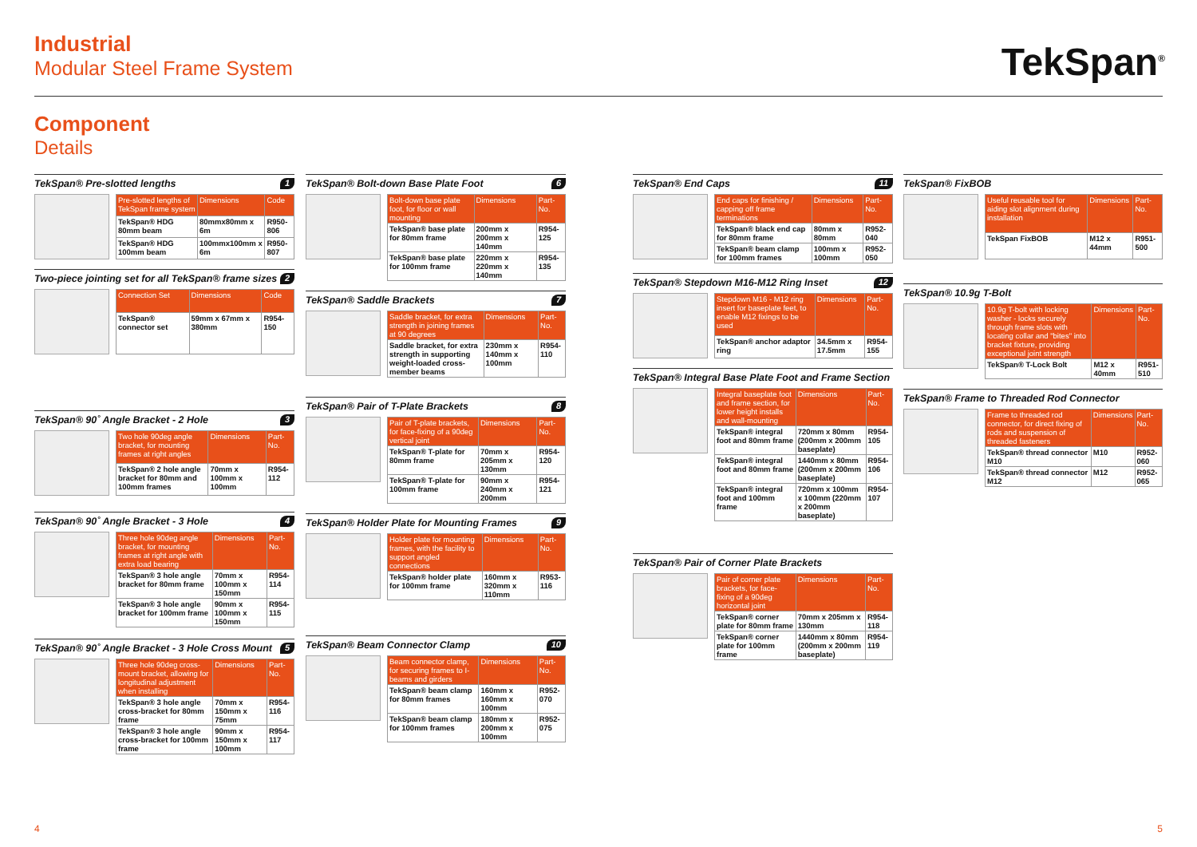Industrial
Modular Steel Frame System
TekSpan<sup>®</sup>
Component
Details
TekSpan® Pre-slotted lengths 1
| Pre-slotted lengths of TekSpan frame system | Dimensions | Code |
| --- | --- | --- |
| TekSpan® HDG 80mm beam | 80mmx80mm x 6m | R950-806 |
| TekSpan® HDG 100mm beam | 100mmx100mm x 6m | R950-807 |
Two-piece jointing set for all TekSpan® frame sizes 2
| Connection Set | Dimensions | Code |
| --- | --- | --- |
| TekSpan® connector set | 59mm x 67mm x 380mm | R954-150 |
TekSpan® 90˚ Angle Bracket - 2 Hole 3
| Two hole 90deg angle bracket, for mounting frames at right angles | Dimensions | Part-No. |
| --- | --- | --- |
| TekSpan® 2 hole angle bracket for 80mm and 100mm frames | 70mm x 100mm x 100mm | R954-112 |
TekSpan® 90˚ Angle Bracket - 3 Hole 4
| Three hole 90deg angle bracket, for mounting frames at right angle with extra load bearing | Dimensions | Part-No. |
| --- | --- | --- |
| TekSpan® 3 hole angle bracket for 80mm frame | 70mm x 100mm x 150mm | R954-114 |
| TekSpan® 3 hole angle bracket for 100mm frame | 90mm x 100mm x 150mm | R954-115 |
TekSpan® 90˚ Angle Bracket - 3 Hole Cross Mount 5
| Three hole 90deg cross-mount bracket, allowing for longitudinal adjustment when installing | Dimensions | Part-No. |
| --- | --- | --- |
| TekSpan® 3 hole angle cross-bracket for 80mm frame | 70mm x 150mm x 75mm | R954-116 |
| TekSpan® 3 hole angle cross-bracket for 100mm frame | 90mm x 150mm x 100mm | R954-117 |
TekSpan® Bolt-down Base Plate Foot 6
| Bolt-down base plate foot, for floor or wall mounting | Dimensions | Part-No. |
| --- | --- | --- |
| TekSpan® base plate for 80mm frame | 200mm x 200mm x 140mm | R954-125 |
| TekSpan® base plate for 100mm frame | 220mm x 220mm x 140mm | R954-135 |
TekSpan® Saddle Brackets 7
| Saddle bracket, for extra strength in joining frames at 90 degrees | Dimensions | Part-No. |
| --- | --- | --- |
| Saddle bracket, for extra strength in supporting weight-loaded cross-member beams | 230mm x 140mm x 100mm | R954-110 |
TekSpan® Pair of T-Plate Brackets 8
| Pair of T-plate brackets, for face-fixing of a 90deg vertical joint | Dimensions | Part-No. |
| --- | --- | --- |
| TekSpan® T-plate for 80mm frame | 70mm x 205mm x 130mm | R954-120 |
| TekSpan® T-plate for 100mm frame | 90mm x 240mm x 200mm | R954-121 |
TekSpan® Holder Plate for Mounting Frames 9
| Holder plate for mounting frames, with the facility to support angled connections | Dimensions | Part-No. |
| --- | --- | --- |
| TekSpan® holder plate for 100mm frame | 160mm x 320mm x 110mm | R953-116 |
TekSpan® Beam Connector Clamp 10
| Beam connector clamp, for securing frames to I-beams and girders | Dimensions | Part-No. |
| --- | --- | --- |
| TekSpan® beam clamp for 80mm frames | 160mm x 160mm x 100mm | R952-070 |
| TekSpan® beam clamp for 100mm frames | 180mm x 200mm x 100mm | R952-075 |
TekSpan® End Caps 11
| End caps for finishing / capping off frame terminations | Dimensions | Part-No. |
| --- | --- | --- |
| TekSpan® black end cap for 80mm frame | 80mm x 80mm | R952-040 |
| TekSpan® beam clamp for 100mm frames | 100mm x 100mm | R952-050 |
TekSpan® Stepdown M16-M12 Ring Inset 12
| Stepdown M16 - M12 ring insert for baseplate feet, to enable M12 fixings to be used | Dimensions | Part-No. |
| --- | --- | --- |
| TekSpan® anchor adaptor ring | 34.5mm x 17.5mm | R954-155 |
TekSpan® Integral Base Plate Foot and Frame Section
| Integral baseplate foot and frame section, for lower height installs and wall-mounting | Dimensions | Part-No. |
| --- | --- | --- |
| TekSpan® integral foot and 80mm frame | 720mm x 80mm (200mm x 200mm baseplate) | R954-105 |
| TekSpan® integral foot and 80mm frame | 1440mm x 80mm (200mm x 200mm baseplate) | R954-106 |
| TekSpan® integral foot and 100mm frame | 720mm x 100mm x 100mm (220mm x 200mm baseplate) | R954-107 |
TekSpan® Pair of Corner Plate Brackets
| Pair of corner plate brackets, for face-fixing of a 90deg horizontal joint | Dimensions | Part-No. |
| --- | --- | --- |
| TekSpan® corner plate for 80mm frame | 70mm x 205mm x 130mm | R954-118 |
| TekSpan® corner plate for 100mm frame | 1440mm x 80mm (200mm x 200mm baseplate) | R954-119 |
TekSpan® FixBOB
| Useful reusable tool for aiding slot alignment during installation | Dimensions | Part-No. |
| --- | --- | --- |
| TekSpan FixBOB | M12 x 44mm | R951-500 |
TekSpan® 10.9g T-Bolt
| 10.9g T-bolt with locking washer - locks securely through frame slots with locating collar and "bites" into bracket fixture, providing exceptional joint strength | Dimensions | Part-No. |
| --- | --- | --- |
| TekSpan® T-Lock Bolt | M12 x 40mm | R951-510 |
TekSpan® Frame to Threaded Rod Connector
| Frame to threaded rod connector, for direct fixing of rods and suspension of threaded fasteners | Dimensions | Part-No. |
| --- | --- | --- |
| TekSpan® thread connector M10 | M10 | R952-060 |
| TekSpan® thread connector M12 | M12 | R952-065 |
4 5